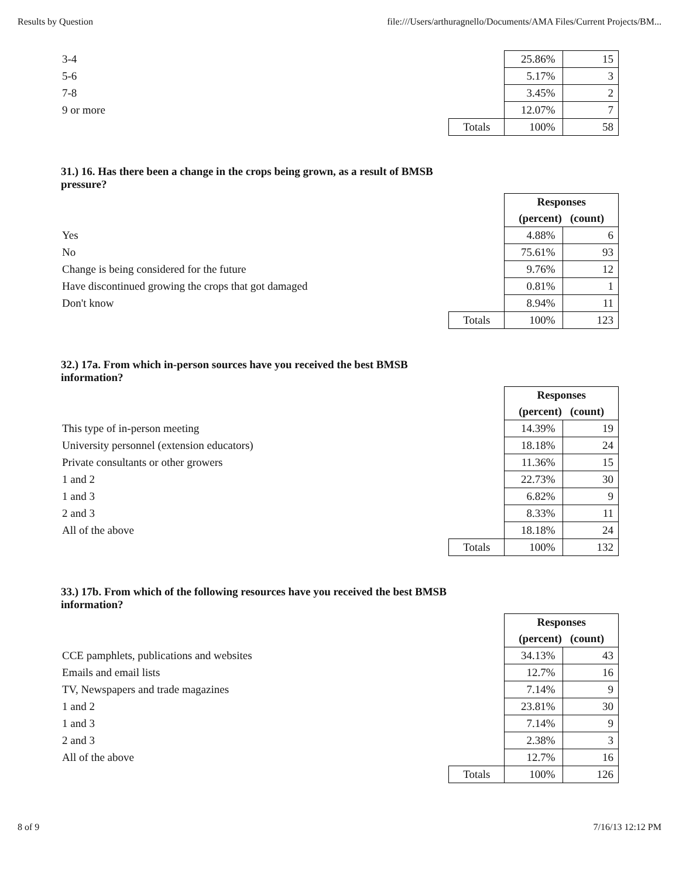Results by Question file:///Users/arthuragnello/Documents/AMA Files/Current Projects/BM...
| 3-4 | | 25.86% | 15 |
| 5-6 | | 5.17% | 3 |
| 7-8 | | 3.45% | 2 |
| 9 or more | | 12.07% | 7 |
| | Totals | 100% | 58 |
31.) 16. Has there been a change in the crops being grown, as a result of BMSB pressure?
| | | Responses | |
| | | (percent) (count) | |
| Yes | | 4.88% | 6 |
| No | | 75.61% | 93 |
| Change is being considered for the future | | 9.76% | 12 |
| Have discontinued growing the crops that got damaged | | 0.81% | 1 |
| Don't know | | 8.94% | 11 |
| | Totals | 100% | 123 |
32.) 17a. From which in-person sources have you received the best BMSB information?
| | | Responses | |
| | | (percent) (count) | |
| This type of in-person meeting | | 14.39% | 19 |
| University personnel (extension educators) | | 18.18% | 24 |
| Private consultants or other growers | | 11.36% | 15 |
| 1 and 2 | | 22.73% | 30 |
| 1 and 3 | | 6.82% | 9 |
| 2 and 3 | | 8.33% | 11 |
| All of the above | | 18.18% | 24 |
| | Totals | 100% | 132 |
33.) 17b. From which of the following resources have you received the best BMSB information?
| | | Responses | |
| | | (percent) (count) | |
| CCE pamphlets, publications and websites | | 34.13% | 43 |
| Emails and email lists | | 12.7% | 16 |
| TV, Newspapers and trade magazines | | 7.14% | 9 |
| 1 and 2 | | 23.81% | 30 |
| 1 and 3 | | 7.14% | 9 |
| 2 and 3 | | 2.38% | 3 |
| All of the above | | 12.7% | 16 |
| | Totals | 100% | 126 |
8 of 9 7/16/13 12:12 PM